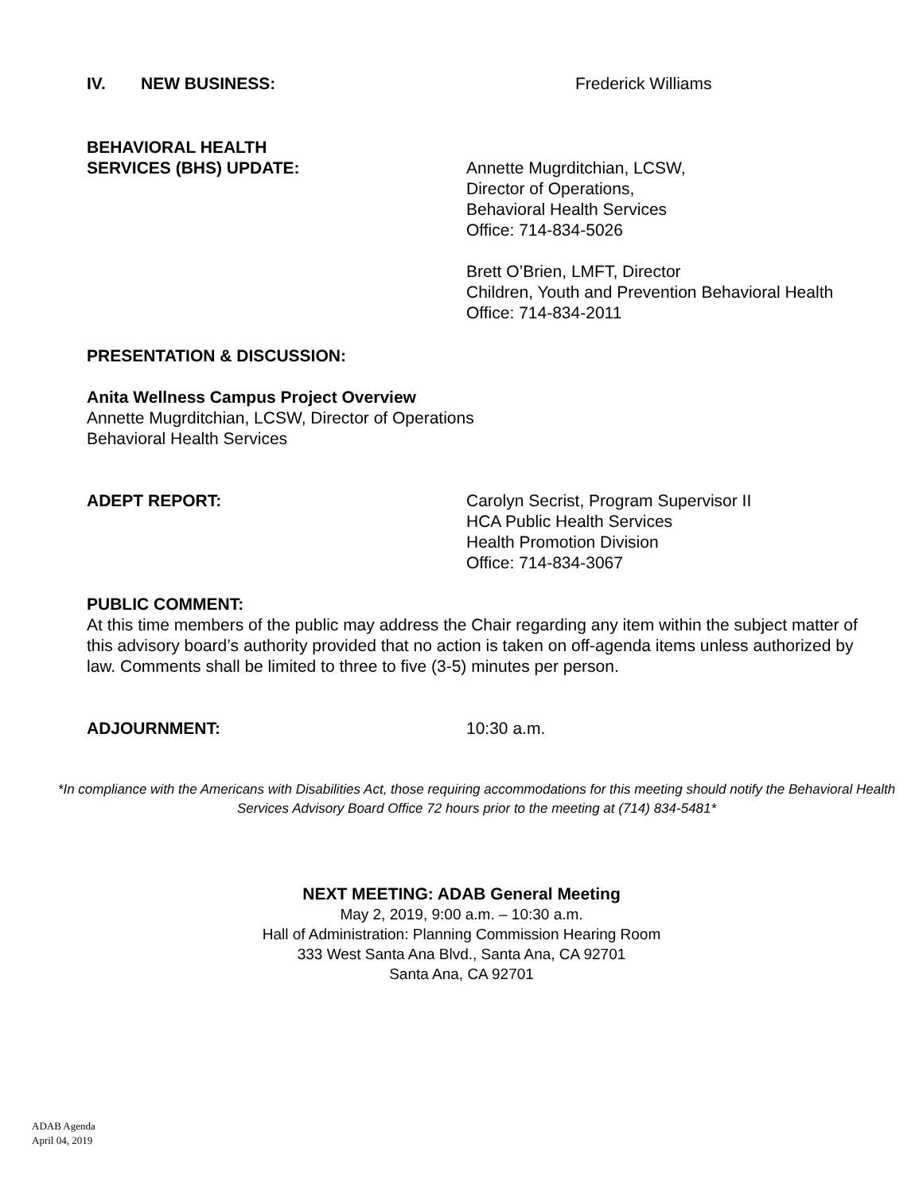IV. NEW BUSINESS: Frederick Williams
BEHAVIORAL HEALTH
SERVICES (BHS) UPDATE:
Annette Mugrditchian, LCSW,
Director of Operations,
Behavioral Health Services
Office: 714-834-5026
Brett O’Brien, LMFT, Director
Children, Youth and Prevention Behavioral Health
Office: 714-834-2011
PRESENTATION & DISCUSSION:
Anita Wellness Campus Project Overview
Annette Mugrditchian, LCSW, Director of Operations
Behavioral Health Services
ADEPT REPORT: Carolyn Secrist, Program Supervisor II
HCA Public Health Services
Health Promotion Division
Office: 714-834-3067
PUBLIC COMMENT:
At this time members of the public may address the Chair regarding any item within the subject matter of this advisory board’s authority provided that no action is taken on off-agenda items unless authorized by law. Comments shall be limited to three to five (3-5) minutes per person.
ADJOURNMENT: 10:30 a.m.
*In compliance with the Americans with Disabilities Act, those requiring accommodations for this meeting should notify the Behavioral Health Services Advisory Board Office 72 hours prior to the meeting at (714) 834-5481*
NEXT MEETING: ADAB General Meeting
May 2, 2019, 9:00 a.m. – 10:30 a.m.
Hall of Administration: Planning Commission Hearing Room
333 West Santa Ana Blvd., Santa Ana, CA 92701
Santa Ana, CA 92701
ADAB Agenda
April 04, 2019